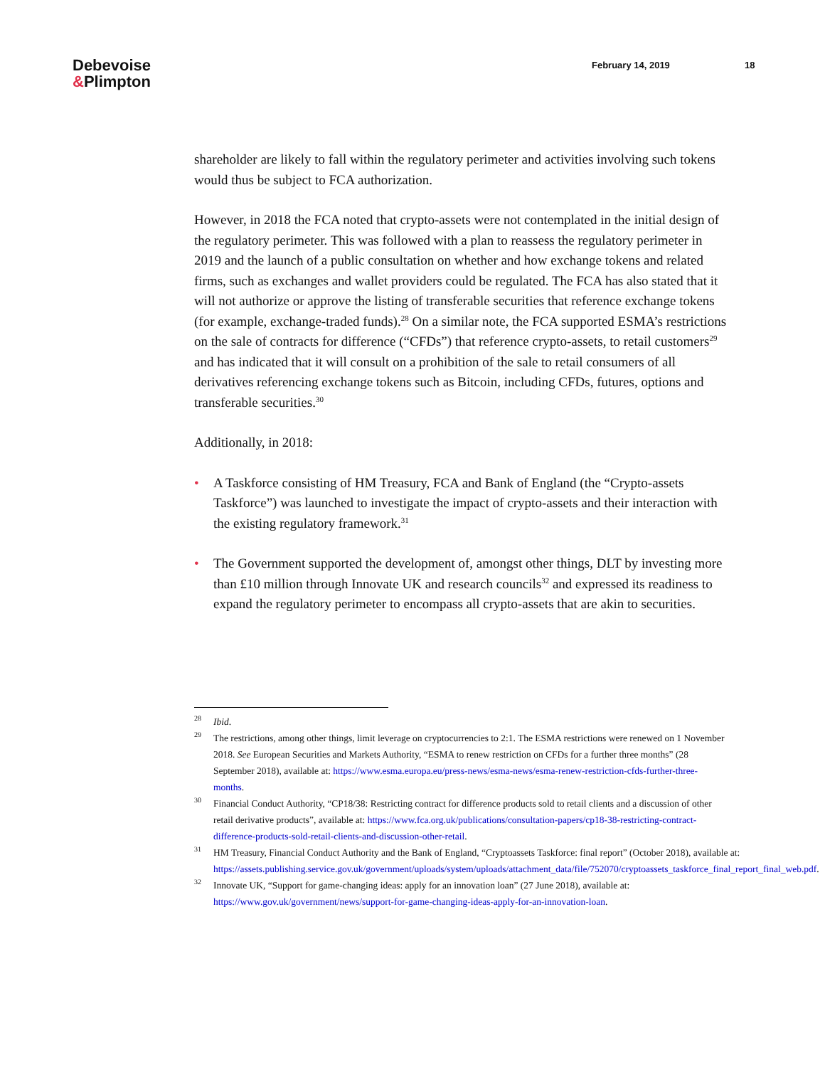Debevoise
&Plimpton
February 14, 2019 18
shareholder are likely to fall within the regulatory perimeter and activities involving such tokens would thus be subject to FCA authorization.
However, in 2018 the FCA noted that crypto-assets were not contemplated in the initial design of the regulatory perimeter. This was followed with a plan to reassess the regulatory perimeter in 2019 and the launch of a public consultation on whether and how exchange tokens and related firms, such as exchanges and wallet providers could be regulated. The FCA has also stated that it will not authorize or approve the listing of transferable securities that reference exchange tokens (for example, exchange-traded funds).<sup>28</sup> On a similar note, the FCA supported ESMA’s restrictions on the sale of contracts for difference (“CFDs”) that reference crypto-assets, to retail customers<sup>29</sup> and has indicated that it will consult on a prohibition of the sale to retail consumers of all derivatives referencing exchange tokens such as Bitcoin, including CFDs, futures, options and transferable securities.<sup>30</sup>
Additionally, in 2018:
• A Taskforce consisting of HM Treasury, FCA and Bank of England (the “Crypto-assets Taskforce”) was launched to investigate the impact of crypto-assets and their interaction with the existing regulatory framework.<sup>31</sup>
• The Government supported the development of, amongst other things, DLT by investing more than £10 million through Innovate UK and research councils<sup>32</sup> and expressed its readiness to expand the regulatory perimeter to encompass all crypto-assets that are akin to securities.
28
Ibid.
29
The restrictions, among other things, limit leverage on cryptocurrencies to 2:1. The ESMA restrictions were renewed on 1 November 2018. See European Securities and Markets Authority, “ESMA to renew restriction on CFDs for a further three months” (28 September 2018), available at: https://www.esma.europa.eu/press-news/esma-news/esma-renew-restriction-cfds-further-three-months.
30
Financial Conduct Authority, “CP18/38: Restricting contract for difference products sold to retail clients and a discussion of other retail derivative products”, available at: https://www.fca.org.uk/publications/consultation-papers/cp18-38-restricting-contract-difference-products-sold-retail-clients-and-discussion-other-retail.
31
HM Treasury, Financial Conduct Authority and the Bank of England, “Cryptoassets Taskforce: final report” (October 2018), available at: https://assets.publishing.service.gov.uk/government/uploads/system/uploads/attachment_data/file/752070/cryptoassets_taskforce_final_report_final_web.pdf.
32
Innovate UK, “Support for game-changing ideas: apply for an innovation loan” (27 June 2018), available at: https://www.gov.uk/government/news/support-for-game-changing-ideas-apply-for-an-innovation-loan.